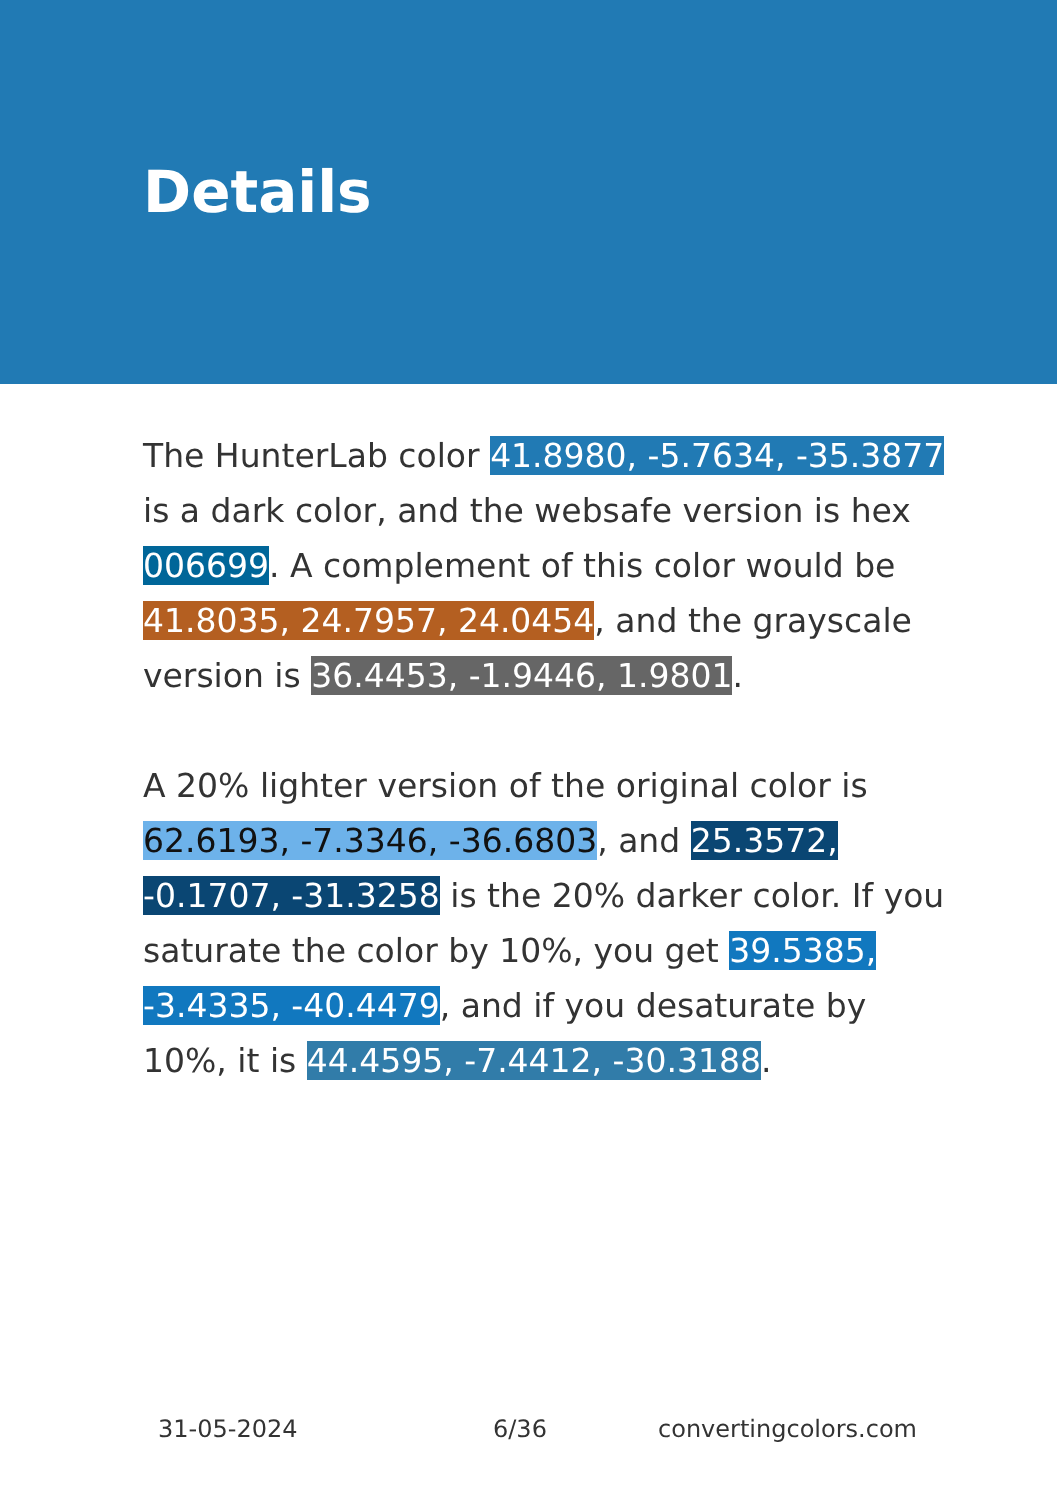Details
The HunterLab color 41.8980, -5.7634, -35.3877 is a dark color, and the websafe version is hex 006699. A complement of this color would be 41.8035, 24.7957, 24.0454, and the grayscale version is 36.4453, -1.9446, 1.9801.
A 20% lighter version of the original color is 62.6193, -7.3346, -36.6803, and 25.3572, -0.1707, -31.3258 is the 20% darker color. If you saturate the color by 10%, you get 39.5385, -3.4335, -40.4479, and if you desaturate by 10%, it is 44.4595, -7.4412, -30.3188.
31-05-2024 6/36 convertingcolors.com